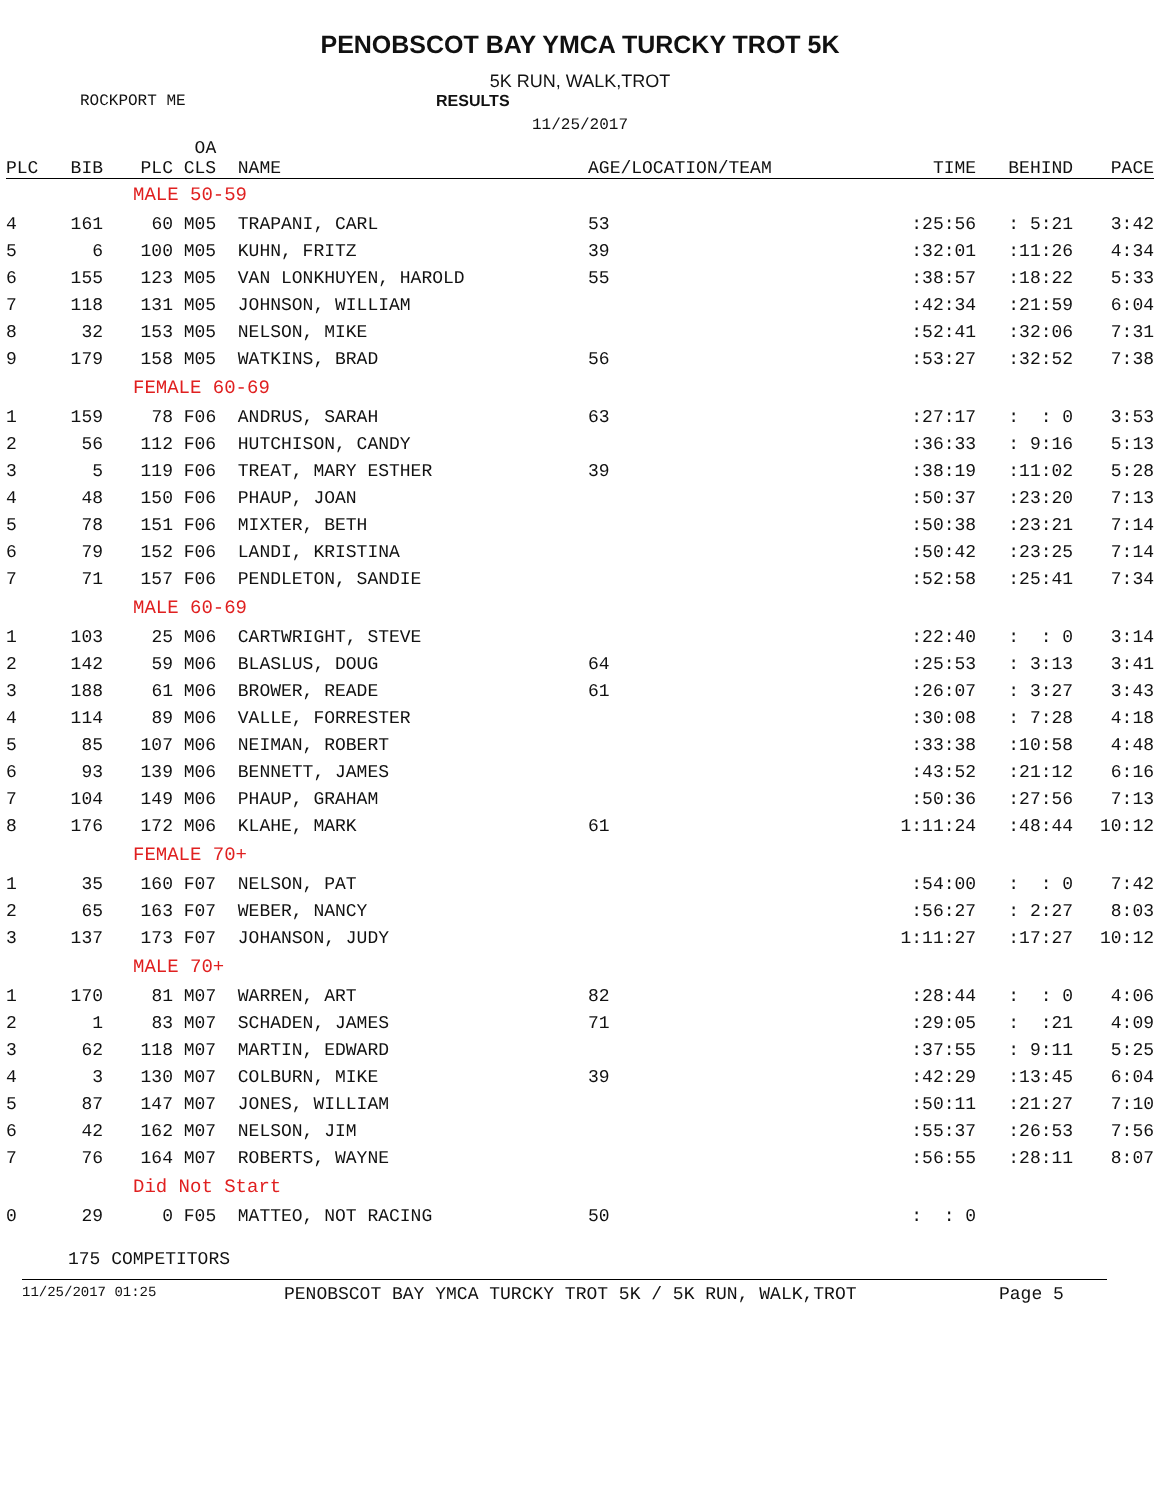PENOBSCOT BAY YMCA TURCKY TROT 5K
5K RUN, WALK,TROT
ROCKPORT ME RESULTS
11/25/2017
| PLC | BIB | OA PLC CLS | NAME | AGE/LOCATION/TEAM | TIME | BEHIND | PACE |
| --- | --- | --- | --- | --- | --- | --- | --- |
| | | MALE 50-59 | | | | | |
| 4 | 161 | 60 M05 | TRAPANI, CARL | 53 | :25:56 | : 5:21 | 3:42 |
| 5 | 6 | 100 M05 | KUHN, FRITZ | 39 | :32:01 | :11:26 | 4:34 |
| 6 | 155 | 123 M05 | VAN LONKHUYEN, HAROLD | 55 | :38:57 | :18:22 | 5:33 |
| 7 | 118 | 131 M05 | JOHNSON, WILLIAM | | :42:34 | :21:59 | 6:04 |
| 8 | 32 | 153 M05 | NELSON, MIKE | | :52:41 | :32:06 | 7:31 |
| 9 | 179 | 158 M05 | WATKINS, BRAD | 56 | :53:27 | :32:52 | 7:38 |
| | | FEMALE 60-69 | | | | | |
| 1 | 159 | 78 F06 | ANDRUS, SARAH | 63 | :27:17 | : : 0 | 3:53 |
| 2 | 56 | 112 F06 | HUTCHISON, CANDY | | :36:33 | : 9:16 | 5:13 |
| 3 | 5 | 119 F06 | TREAT, MARY ESTHER | 39 | :38:19 | :11:02 | 5:28 |
| 4 | 48 | 150 F06 | PHAUP, JOAN | | :50:37 | :23:20 | 7:13 |
| 5 | 78 | 151 F06 | MIXTER, BETH | | :50:38 | :23:21 | 7:14 |
| 6 | 79 | 152 F06 | LANDI, KRISTINA | | :50:42 | :23:25 | 7:14 |
| 7 | 71 | 157 F06 | PENDLETON, SANDIE | | :52:58 | :25:41 | 7:34 |
| | | MALE 60-69 | | | | | |
| 1 | 103 | 25 M06 | CARTWRIGHT, STEVE | | :22:40 | : : 0 | 3:14 |
| 2 | 142 | 59 M06 | BLASLUS, DOUG | 64 | :25:53 | : 3:13 | 3:41 |
| 3 | 188 | 61 M06 | BROWER, READE | 61 | :26:07 | : 3:27 | 3:43 |
| 4 | 114 | 89 M06 | VALLE, FORRESTER | | :30:08 | : 7:28 | 4:18 |
| 5 | 85 | 107 M06 | NEIMAN, ROBERT | | :33:38 | :10:58 | 4:48 |
| 6 | 93 | 139 M06 | BENNETT, JAMES | | :43:52 | :21:12 | 6:16 |
| 7 | 104 | 149 M06 | PHAUP, GRAHAM | | :50:36 | :27:56 | 7:13 |
| 8 | 176 | 172 M06 | KLAHE, MARK | 61 | 1:11:24 | :48:44 | 10:12 |
| | | FEMALE 70+ | | | | | |
| 1 | 35 | 160 F07 | NELSON, PAT | | :54:00 | : : 0 | 7:42 |
| 2 | 65 | 163 F07 | WEBER, NANCY | | :56:27 | : 2:27 | 8:03 |
| 3 | 137 | 173 F07 | JOHANSON, JUDY | | 1:11:27 | :17:27 | 10:12 |
| | | MALE 70+ | | | | | |
| 1 | 170 | 81 M07 | WARREN, ART | 82 | :28:44 | : : 0 | 4:06 |
| 2 | 1 | 83 M07 | SCHADEN, JAMES | 71 | :29:05 | : :21 | 4:09 |
| 3 | 62 | 118 M07 | MARTIN, EDWARD | | :37:55 | : 9:11 | 5:25 |
| 4 | 3 | 130 M07 | COLBURN, MIKE | 39 | :42:29 | :13:45 | 6:04 |
| 5 | 87 | 147 M07 | JONES, WILLIAM | | :50:11 | :21:27 | 7:10 |
| 6 | 42 | 162 M07 | NELSON, JIM | | :55:37 | :26:53 | 7:56 |
| 7 | 76 | 164 M07 | ROBERTS, WAYNE | | :56:55 | :28:11 | 8:07 |
| | | Did Not Start | | | | | |
| 0 | 29 | 0 F05 | MATTEO, NOT RACING | 50 | : : 0 | | |
175 COMPETITORS
11/25/2017 01:25 PENOBSCOT BAY YMCA TURCKY TROT 5K / 5K RUN, WALK,TROT Page 5